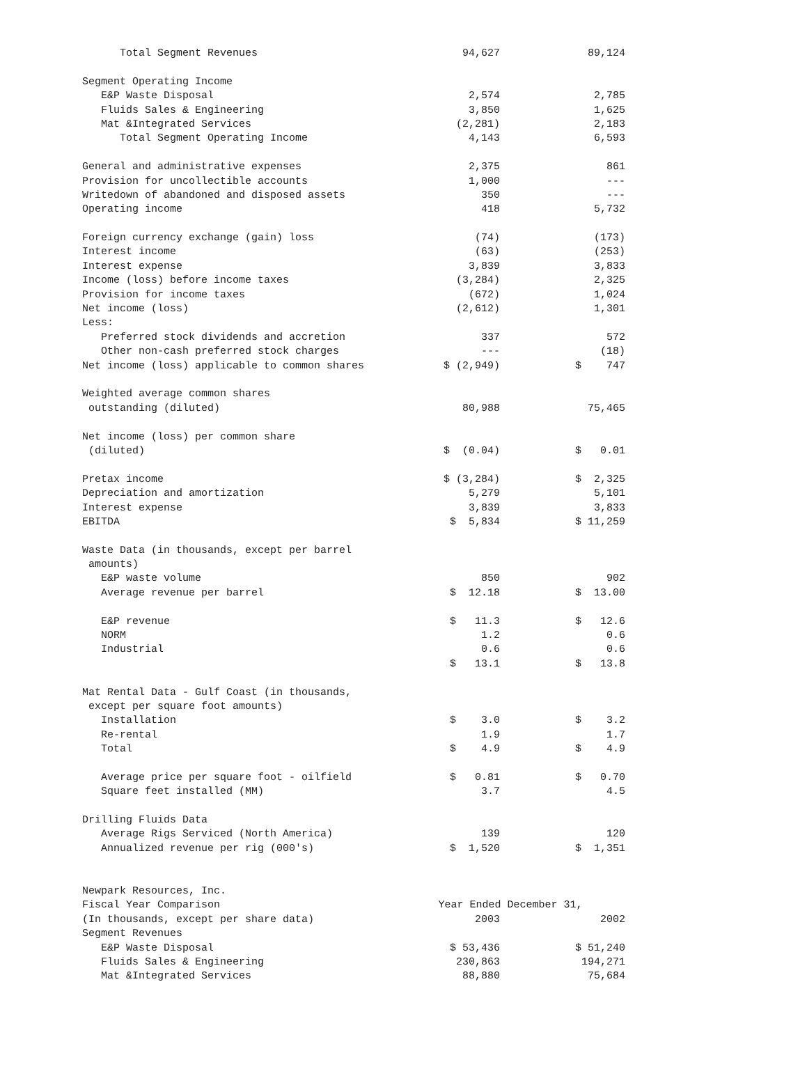| Total Segment Revenues | 94,627 | 89,124 |
| Segment Operating Income | | |
| E&P Waste Disposal | 2,574 | 2,785 |
| Fluids Sales & Engineering | 3,850 | 1,625 |
| Mat &Integrated Services | (2,281) | 2,183 |
| Total Segment Operating Income | 4,143 | 6,593 |
| General and administrative expenses | 2,375 | 861 |
| Provision for uncollectible accounts | 1,000 | --- |
| Writedown of abandoned and disposed assets | 350 | --- |
| Operating income | 418 | 5,732 |
| Foreign currency exchange (gain) loss | (74) | (173) |
| Interest income | (63) | (253) |
| Interest expense | 3,839 | 3,833 |
| Income (loss) before income taxes | (3,284) | 2,325 |
| Provision for income taxes | (672) | 1,024 |
| Net income (loss) | (2,612) | 1,301 |
| Less: | | |
| Preferred stock dividends and accretion | 337 | 572 |
| Other non-cash preferred stock charges | --- | (18) |
| Net income (loss) applicable to common shares | $ (2,949) | $ 747 |
| Weighted average common shares | | |
| outstanding (diluted) | 80,988 | 75,465 |
| Net income (loss) per common share | | |
| (diluted) | $ (0.04) | $ 0.01 |
| Pretax income | $ (3,284) | $ 2,325 |
| Depreciation and amortization | 5,279 | 5,101 |
| Interest expense | 3,839 | 3,833 |
| EBITDA | $ 5,834 | $ 11,259 |
| Waste Data (in thousands, except per barrel | | |
| amounts) | | |
| E&P waste volume | 850 | 902 |
| Average revenue per barrel | $ 12.18 | $ 13.00 |
| E&P revenue | $ 11.3 | $ 12.6 |
| NORM | 1.2 | 0.6 |
| Industrial | 0.6 | 0.6 |
| | $ 13.1 | $ 13.8 |
| Mat Rental Data - Gulf Coast (in thousands, | | |
| except per square foot amounts) | | |
| Installation | $ 3.0 | $ 3.2 |
| Re-rental | 1.9 | 1.7 |
| Total | $ 4.9 | $ 4.9 |
| Average price per square foot - oilfield | $ 0.81 | $ 0.70 |
| Square feet installed (MM) | 3.7 | 4.5 |
| Drilling Fluids Data | | |
| Average Rigs Serviced (North America) | 139 | 120 |
| Annualized revenue per rig (000's) | $ 1,520 | $ 1,351 |
| Newpark Resources, Inc. | | |
| Fiscal Year Comparison | Year Ended December 31, | |
| (In thousands, except per share data) | 2003 | 2002 |
| Segment Revenues | | |
| E&P Waste Disposal | $ 53,436 | $ 51,240 |
| Fluids Sales & Engineering | 230,863 | 194,271 |
| Mat &Integrated Services | 88,880 | 75,684 |